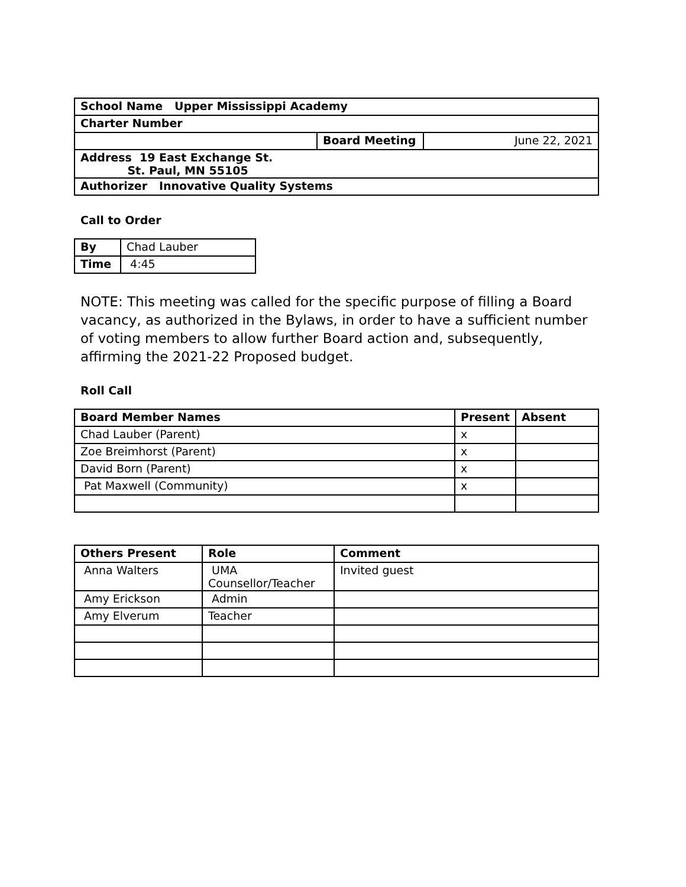| School Name Upper Mississippi Academy | | |
| Charter Number | | |
| | Board Meeting | June 22, 2021 |
| Address 19 East Exchange St. St. Paul, MN 55105 | | |
| Authorizer Innovative Quality Systems | | |
Call to Order
| By | Chad Lauber |
| Time | 4:45 |
NOTE: This meeting was called for the specific purpose of filling a Board vacancy, as authorized in the Bylaws, in order to have a sufficient number of voting members to allow further Board action and, subsequently, affirming the 2021-22 Proposed budget.
Roll Call
| Board Member Names | Present | Absent |
| --- | --- | --- |
| Chad Lauber (Parent) | x | |
| Zoe Breimhorst (Parent) | x | |
| David Born (Parent) | x | |
| Pat Maxwell (Community) | x | |
| Others Present | Role | Comment |
| --- | --- | --- |
| Anna Walters | UMA Counsellor/Teacher | Invited guest |
| Amy Erickson | Admin | |
| Amy Elverum | Teacher | |